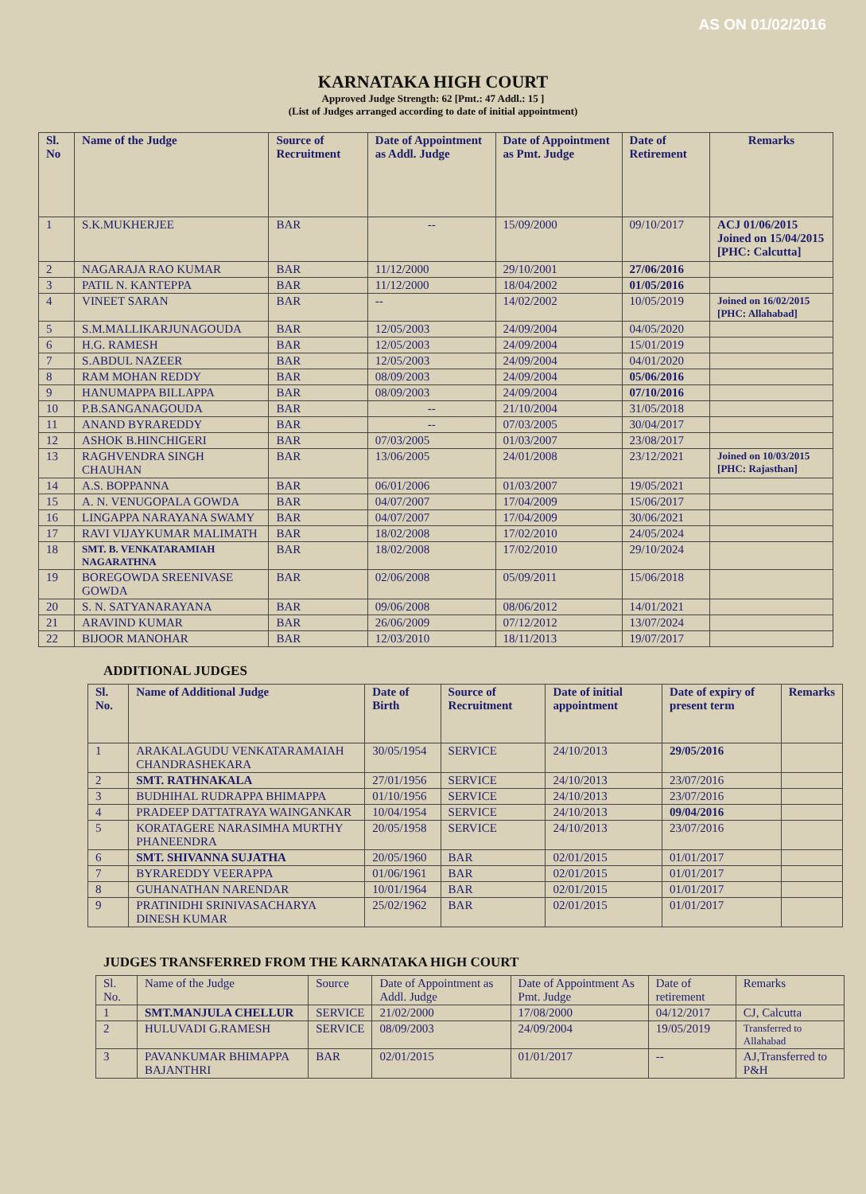AS ON 01/02/2016
KARNATAKA HIGH COURT
Approved Judge Strength: 62 [Pmt.: 47 Addl.: 15 ]
(List of Judges arranged according to date of initial appointment)
| Sl. No | Name of the Judge | Source of Recruitment | Date of Appointment as Addl. Judge | Date of Appointment as Pmt. Judge | Date of Retirement | Remarks |
| --- | --- | --- | --- | --- | --- | --- |
| 1 | S.K.MUKHERJEE | BAR | -- | 15/09/2000 | 09/10/2017 | ACJ 01/06/2015 Joined on 15/04/2015 [PHC: Calcutta] |
| 2 | NAGARAJA RAO KUMAR | BAR | 11/12/2000 | 29/10/2001 | 27/06/2016 | |
| 3 | PATIL N. KANTEPPA | BAR | 11/12/2000 | 18/04/2002 | 01/05/2016 | |
| 4 | VINEET SARAN | BAR | -- | 14/02/2002 | 10/05/2019 | Joined on 16/02/2015 [PHC: Allahabad] |
| 5 | S.M.MALLIKARJUNAGOUDA | BAR | 12/05/2003 | 24/09/2004 | 04/05/2020 | |
| 6 | H.G. RAMESH | BAR | 12/05/2003 | 24/09/2004 | 15/01/2019 | |
| 7 | S.ABDUL NAZEER | BAR | 12/05/2003 | 24/09/2004 | 04/01/2020 | |
| 8 | RAM MOHAN REDDY | BAR | 08/09/2003 | 24/09/2004 | 05/06/2016 | |
| 9 | HANUMAPPA BILLAPPA | BAR | 08/09/2003 | 24/09/2004 | 07/10/2016 | |
| 10 | P.B.SANGANAGOUDA | BAR | -- | 21/10/2004 | 31/05/2018 | |
| 11 | ANAND BYRAREDDY | BAR | -- | 07/03/2005 | 30/04/2017 | |
| 12 | ASHOK B.HINCHIGERI | BAR | 07/03/2005 | 01/03/2007 | 23/08/2017 | |
| 13 | RAGHVENDRA SINGH CHAUHAN | BAR | 13/06/2005 | 24/01/2008 | 23/12/2021 | Joined on 10/03/2015 [PHC: Rajasthan] |
| 14 | A.S. BOPPANNA | BAR | 06/01/2006 | 01/03/2007 | 19/05/2021 | |
| 15 | A. N. VENUGOPALA GOWDA | BAR | 04/07/2007 | 17/04/2009 | 15/06/2017 | |
| 16 | LINGAPPA NARAYANA SWAMY | BAR | 04/07/2007 | 17/04/2009 | 30/06/2021 | |
| 17 | RAVI VIJAYKUMAR MALIMATH | BAR | 18/02/2008 | 17/02/2010 | 24/05/2024 | |
| 18 | SMT. B. VENKATARAMIAH NAGARATHNA | BAR | 18/02/2008 | 17/02/2010 | 29/10/2024 | |
| 19 | BOREGOWDA SREENIVASE GOWDA | BAR | 02/06/2008 | 05/09/2011 | 15/06/2018 | |
| 20 | S. N. SATYANARAYANA | BAR | 09/06/2008 | 08/06/2012 | 14/01/2021 | |
| 21 | ARAVIND KUMAR | BAR | 26/06/2009 | 07/12/2012 | 13/07/2024 | |
| 22 | BIJOOR MANOHAR | BAR | 12/03/2010 | 18/11/2013 | 19/07/2017 | |
ADDITIONAL JUDGES
| Sl. No. | Name of Additional Judge | Date of Birth | Source of Recruitment | Date of initial appointment | Date of expiry of present term | Remarks |
| --- | --- | --- | --- | --- | --- | --- |
| 1 | ARAKALAGUDU VENKATARAMAIAH CHANDRASHEKARA | 30/05/1954 | SERVICE | 24/10/2013 | 29/05/2016 | |
| 2 | SMT. RATHNAKALA | 27/01/1956 | SERVICE | 24/10/2013 | 23/07/2016 | |
| 3 | BUDHIHAL RUDRAPPA BHIMAPPA | 01/10/1956 | SERVICE | 24/10/2013 | 23/07/2016 | |
| 4 | PRADEEP DATTATRAYA WAINGANKAR | 10/04/1954 | SERVICE | 24/10/2013 | 09/04/2016 | |
| 5 | KORATAGERE NARASIMHA MURTHY PHANEENDRA | 20/05/1958 | SERVICE | 24/10/2013 | 23/07/2016 | |
| 6 | SMT. SHIVANNA SUJATHA | 20/05/1960 | BAR | 02/01/2015 | 01/01/2017 | |
| 7 | BYRAREDDY VEERAPPA | 01/06/1961 | BAR | 02/01/2015 | 01/01/2017 | |
| 8 | GUHANATHAN NARENDAR | 10/01/1964 | BAR | 02/01/2015 | 01/01/2017 | |
| 9 | PRATINIDHI SRINIVASACHARYA DINESH KUMAR | 25/02/1962 | BAR | 02/01/2015 | 01/01/2017 | |
JUDGES TRANSFERRED FROM THE KARNATAKA HIGH COURT
| Sl. No. | Name of the Judge | Source | Date of Appointment as Addl. Judge | Date of Appointment As Pmt. Judge | Date of retirement | Remarks |
| 1 | SMT.MANJULA CHELLUR | SERVICE | 21/02/2000 | 17/08/2000 | 04/12/2017 | CJ, Calcutta |
| 2 | HULUVADI G.RAMESH | SERVICE | 08/09/2003 | 24/09/2004 | 19/05/2019 | Transferred to Allahabad |
| 3 | PAVANKUMAR BHIMAPPA BAJANTHRI | BAR | 02/01/2015 | 01/01/2017 | -- | AJ,Transferred to P&H |